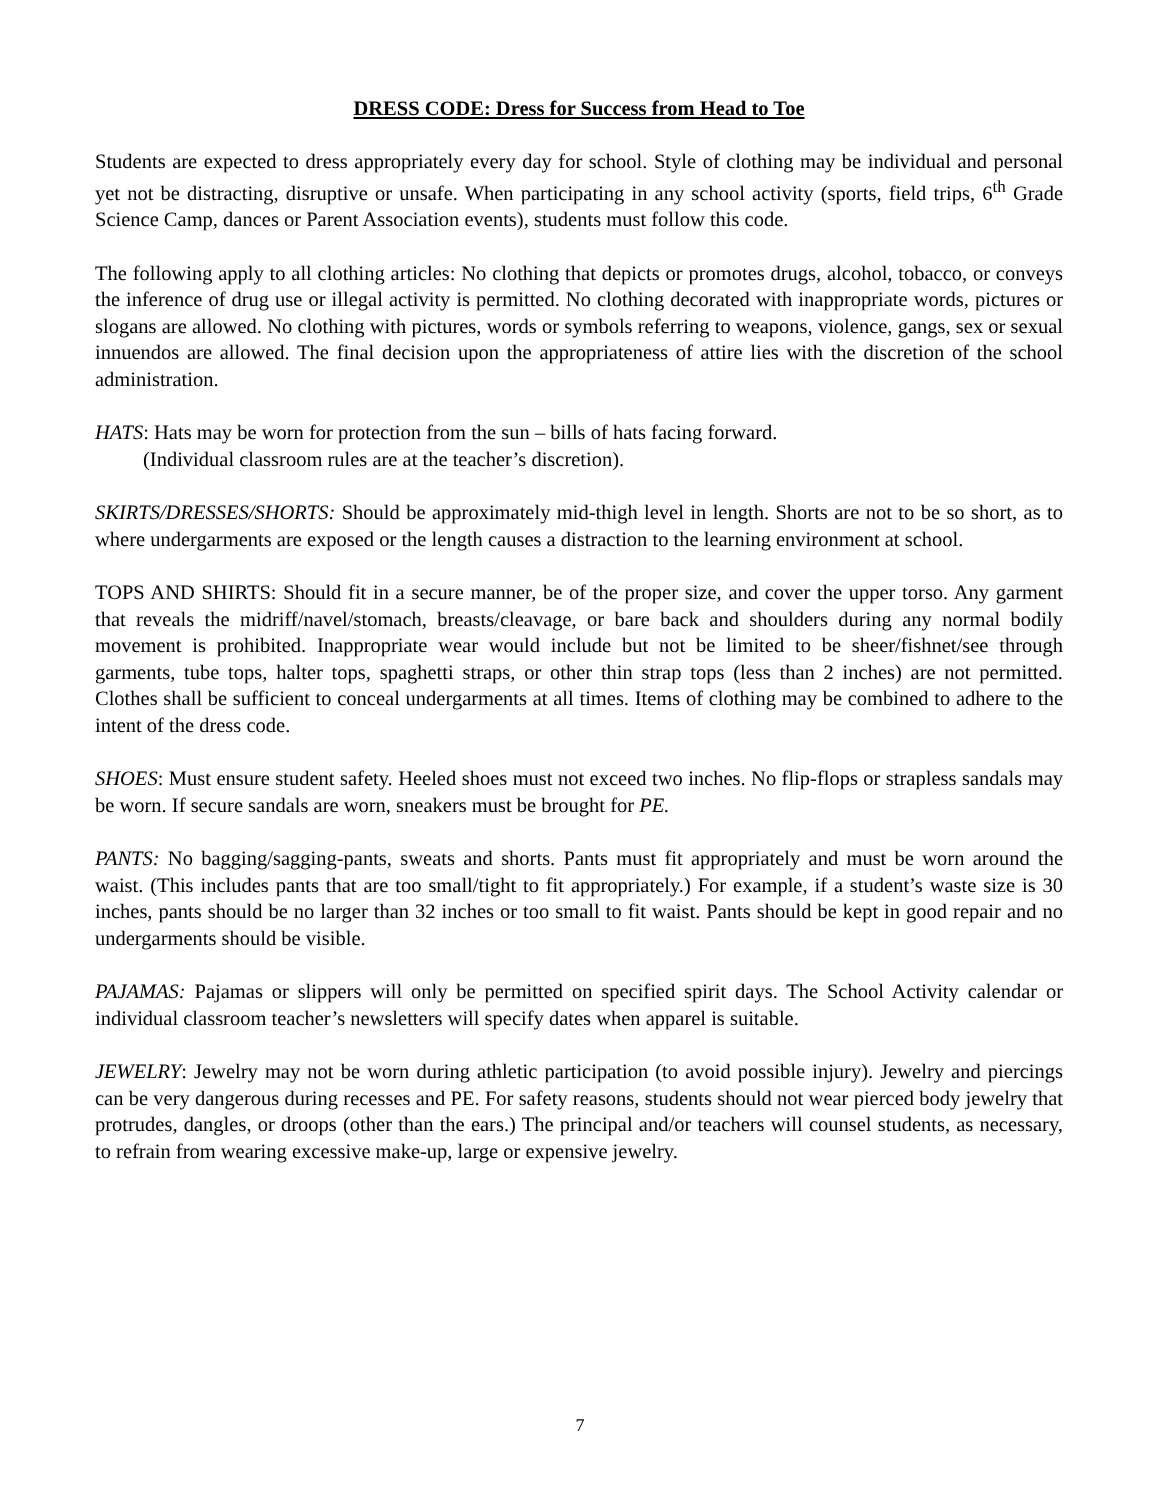DRESS CODE: Dress for Success from Head to Toe
Students are expected to dress appropriately every day for school. Style of clothing may be individual and personal yet not be distracting, disruptive or unsafe. When participating in any school activity (sports, field trips, 6<sup>th</sup> Grade Science Camp, dances or Parent Association events), students must follow this code.
The following apply to all clothing articles: No clothing that depicts or promotes drugs, alcohol, tobacco, or conveys the inference of drug use or illegal activity is permitted. No clothing decorated with inappropriate words, pictures or slogans are allowed. No clothing with pictures, words or symbols referring to weapons, violence, gangs, sex or sexual innuendos are allowed. The final decision upon the appropriateness of attire lies with the discretion of the school administration.
HATS: Hats may be worn for protection from the sun – bills of hats facing forward.
(Individual classroom rules are at the teacher’s discretion).
SKIRTS/DRESSES/SHORTS: Should be approximately mid-thigh level in length. Shorts are not to be so short, as to where undergarments are exposed or the length causes a distraction to the learning environment at school.
TOPS AND SHIRTS: Should fit in a secure manner, be of the proper size, and cover the upper torso. Any garment that reveals the midriff/navel/stomach, breasts/cleavage, or bare back and shoulders during any normal bodily movement is prohibited. Inappropriate wear would include but not be limited to be sheer/fishnet/see through garments, tube tops, halter tops, spaghetti straps, or other thin strap tops (less than 2 inches) are not permitted. Clothes shall be sufficient to conceal undergarments at all times. Items of clothing may be combined to adhere to the intent of the dress code.
SHOES: Must ensure student safety. Heeled shoes must not exceed two inches. No flip-flops or strapless sandals may be worn. If secure sandals are worn, sneakers must be brought for PE.
PANTS: No bagging/sagging-pants, sweats and shorts. Pants must fit appropriately and must be worn around the waist. (This includes pants that are too small/tight to fit appropriately.) For example, if a student’s waste size is 30 inches, pants should be no larger than 32 inches or too small to fit waist. Pants should be kept in good repair and no undergarments should be visible.
PAJAMAS: Pajamas or slippers will only be permitted on specified spirit days. The School Activity calendar or individual classroom teacher’s newsletters will specify dates when apparel is suitable.
JEWELRY: Jewelry may not be worn during athletic participation (to avoid possible injury). Jewelry and piercings can be very dangerous during recesses and PE. For safety reasons, students should not wear pierced body jewelry that protrudes, dangles, or droops (other than the ears.) The principal and/or teachers will counsel students, as necessary, to refrain from wearing excessive make-up, large or expensive jewelry.
7